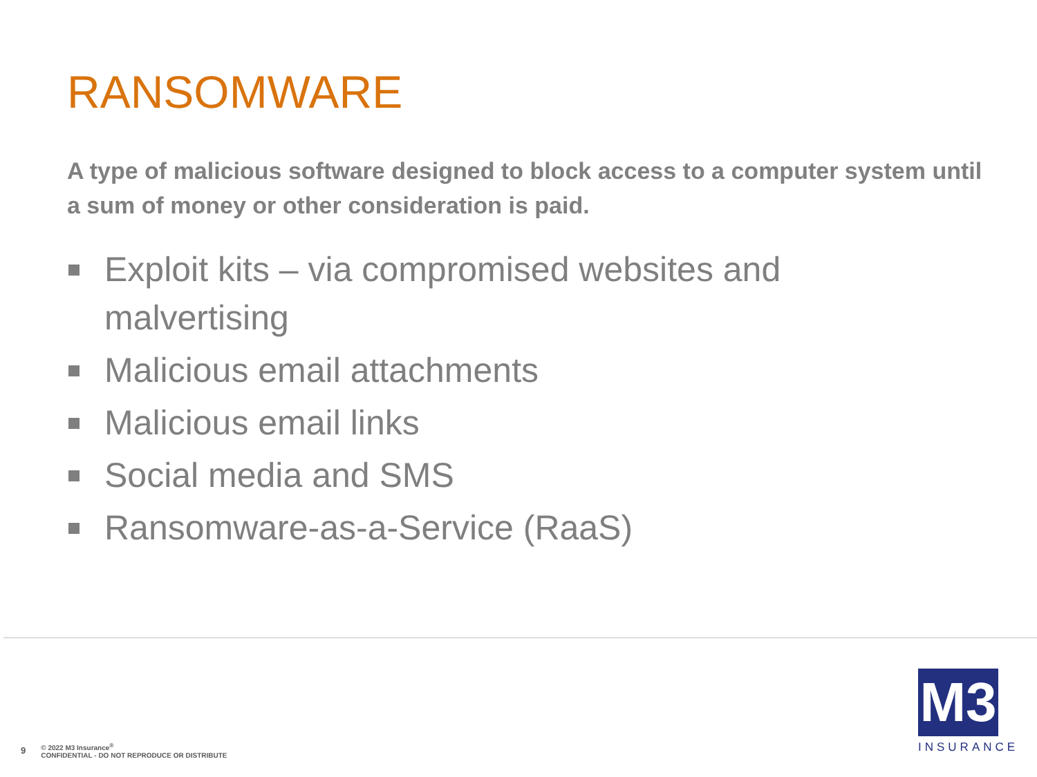RANSOMWARE
A type of malicious software designed to block access to a computer system until a sum of money or other consideration is paid.
Exploit kits – via compromised websites and malvertising
Malicious email attachments
Malicious email links
Social media and SMS
Ransomware-as-a-Service (RaaS)
9 © 2022 M3 Insurance<sup>®</sup>
CONFIDENTIAL - DO NOT REPRODUCE OR DISTRIBUTE
M3
INSURANCE